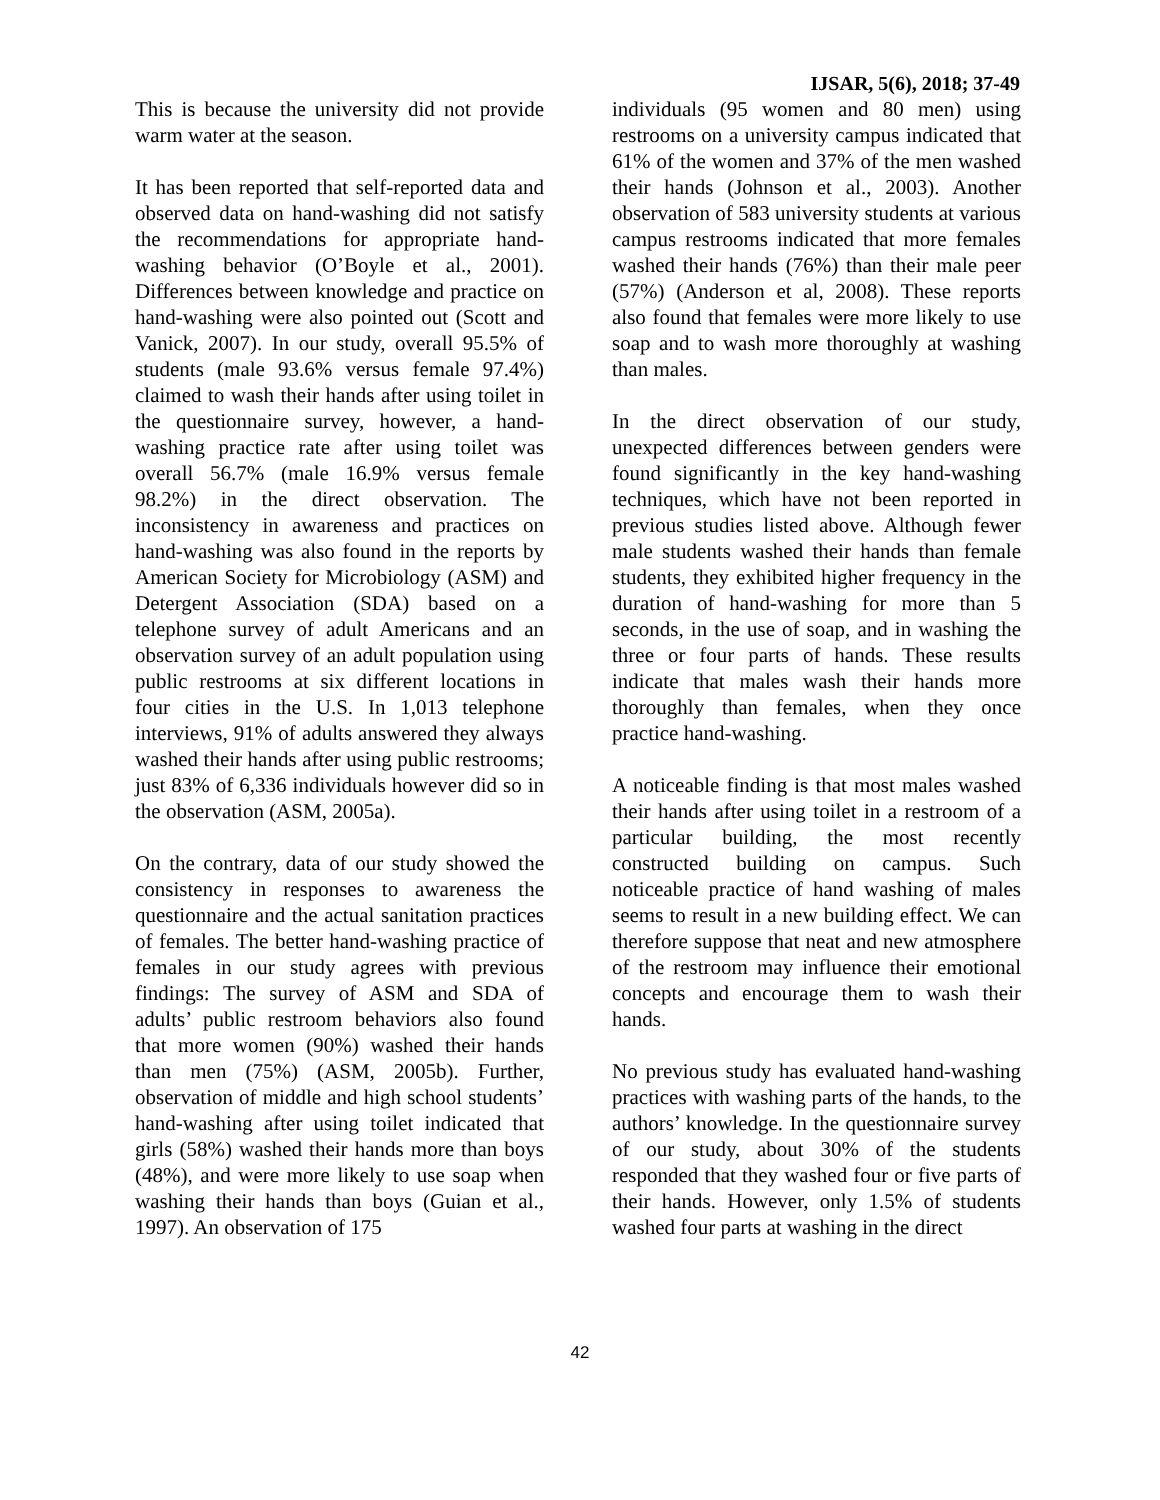IJSAR, 5(6), 2018; 37-49
This is because the university did not provide warm water at the season.
It has been reported that self-reported data and observed data on hand-washing did not satisfy the recommendations for appropriate hand-washing behavior (O’Boyle et al., 2001). Differences between knowledge and practice on hand-washing were also pointed out (Scott and Vanick, 2007). In our study, overall 95.5% of students (male 93.6% versus female 97.4%) claimed to wash their hands after using toilet in the questionnaire survey, however, a hand-washing practice rate after using toilet was overall 56.7% (male 16.9% versus female 98.2%) in the direct observation. The inconsistency in awareness and practices on hand-washing was also found in the reports by American Society for Microbiology (ASM) and Detergent Association (SDA) based on a telephone survey of adult Americans and an observation survey of an adult population using public restrooms at six different locations in four cities in the U.S. In 1,013 telephone interviews, 91% of adults answered they always washed their hands after using public restrooms; just 83% of 6,336 individuals however did so in the observation (ASM, 2005a).
On the contrary, data of our study showed the consistency in responses to awareness the questionnaire and the actual sanitation practices of females. The better hand-washing practice of females in our study agrees with previous findings: The survey of ASM and SDA of adults’ public restroom behaviors also found that more women (90%) washed their hands than men (75%) (ASM, 2005b). Further, observation of middle and high school students’ hand-washing after using toilet indicated that girls (58%) washed their hands more than boys (48%), and were more likely to use soap when washing their hands than boys (Guian et al., 1997). An observation of 175
individuals (95 women and 80 men) using restrooms on a university campus indicated that 61% of the women and 37% of the men washed their hands (Johnson et al., 2003). Another observation of 583 university students at various campus restrooms indicated that more females washed their hands (76%) than their male peer (57%) (Anderson et al, 2008). These reports also found that females were more likely to use soap and to wash more thoroughly at washing than males.
In the direct observation of our study, unexpected differences between genders were found significantly in the key hand-washing techniques, which have not been reported in previous studies listed above. Although fewer male students washed their hands than female students, they exhibited higher frequency in the duration of hand-washing for more than 5 seconds, in the use of soap, and in washing the three or four parts of hands. These results indicate that males wash their hands more thoroughly than females, when they once practice hand-washing.
A noticeable finding is that most males washed their hands after using toilet in a restroom of a particular building, the most recently constructed building on campus. Such noticeable practice of hand washing of males seems to result in a new building effect. We can therefore suppose that neat and new atmosphere of the restroom may influence their emotional concepts and encourage them to wash their hands.
No previous study has evaluated hand-washing practices with washing parts of the hands, to the authors’ knowledge. In the questionnaire survey of our study, about 30% of the students responded that they washed four or five parts of their hands. However, only 1.5% of students washed four parts at washing in the direct
42